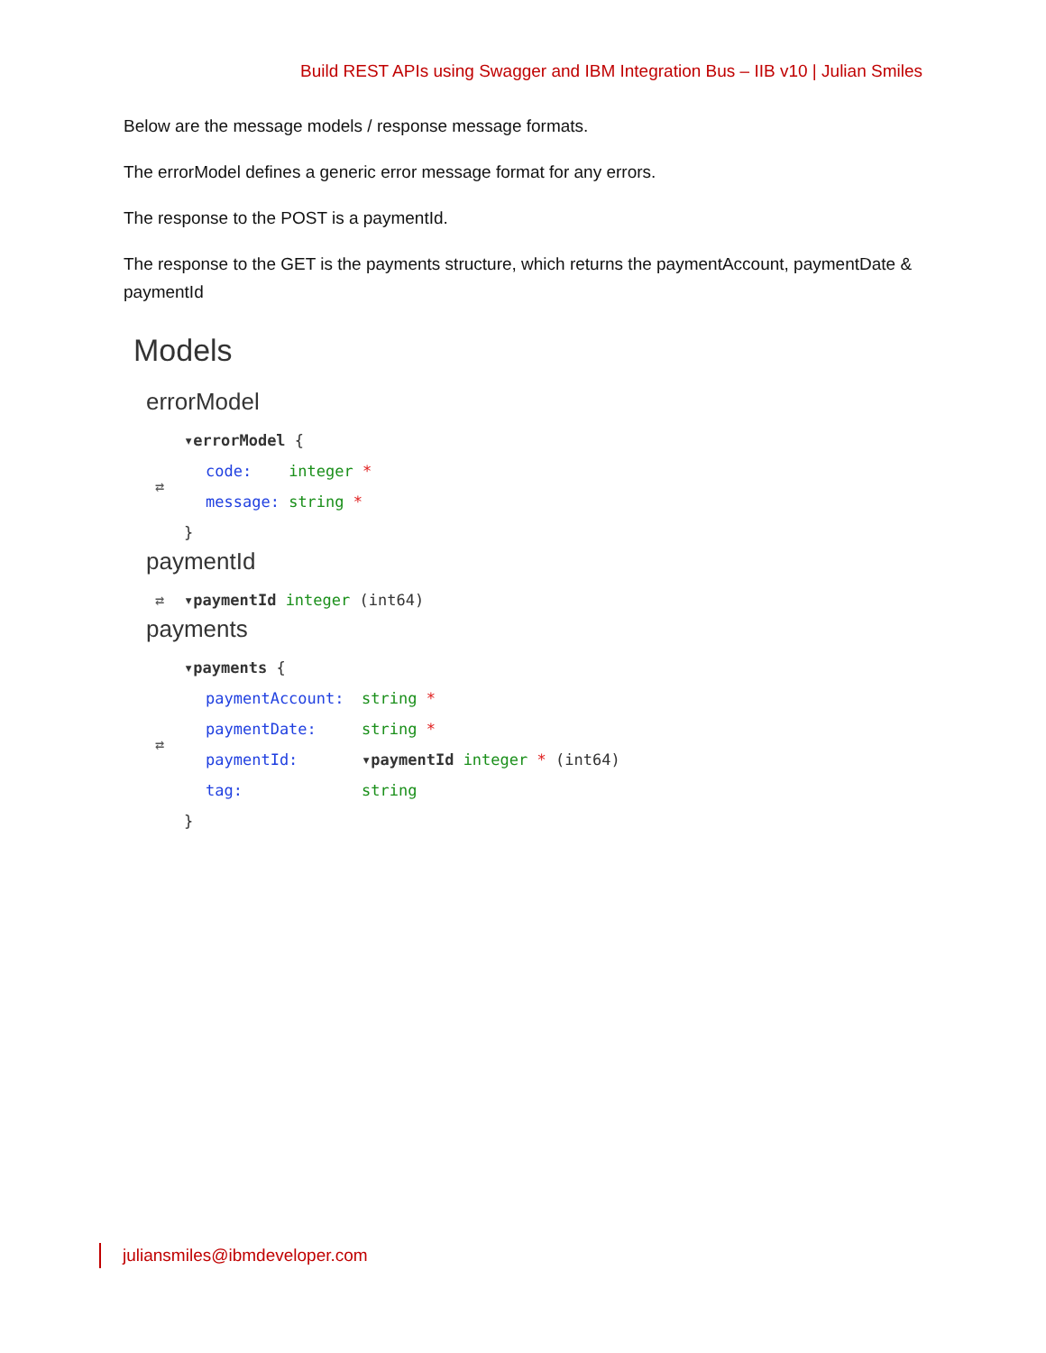Build REST APIs using Swagger and IBM Integration Bus – IIB v10 | Julian Smiles
Below are the message models / response message formats.
The errorModel defines a generic error message format for any errors.
The response to the POST is a paymentId.
The response to the GET is the payments structure, which returns the paymentAccount, paymentDate & paymentId
Models
errorModel
⇄
▾errorModel {
code: integer *
message: string *
}
paymentId
⇄ ▾paymentId integer (int64)
payments
⇄
▾payments {
paymentAccount: string *
paymentDate: string *
paymentId: ▾paymentId integer * (int64)
tag: string
}
juliansmiles@ibmdeveloper.com